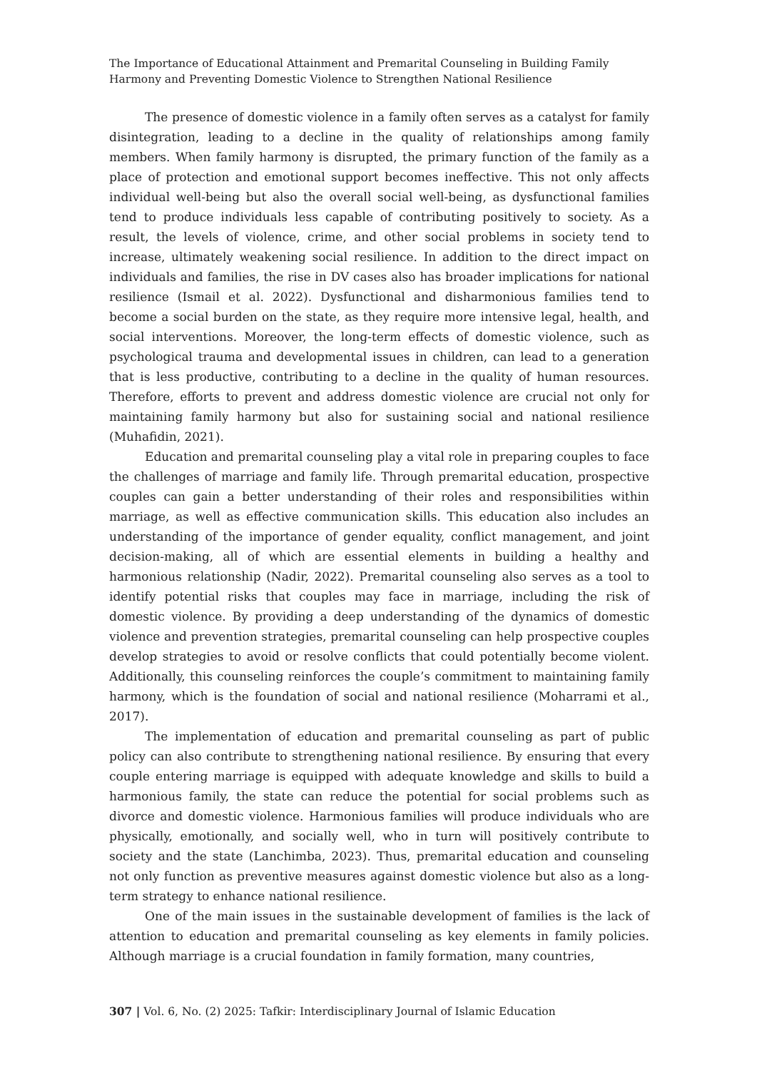The Importance of Educational Attainment and Premarital Counseling in Building Family Harmony and Preventing Domestic Violence to Strengthen National Resilience
The presence of domestic violence in a family often serves as a catalyst for family disintegration, leading to a decline in the quality of relationships among family members. When family harmony is disrupted, the primary function of the family as a place of protection and emotional support becomes ineffective. This not only affects individual well-being but also the overall social well-being, as dysfunctional families tend to produce individuals less capable of contributing positively to society. As a result, the levels of violence, crime, and other social problems in society tend to increase, ultimately weakening social resilience. In addition to the direct impact on individuals and families, the rise in DV cases also has broader implications for national resilience (Ismail et al. 2022). Dysfunctional and disharmonious families tend to become a social burden on the state, as they require more intensive legal, health, and social interventions. Moreover, the long-term effects of domestic violence, such as psychological trauma and developmental issues in children, can lead to a generation that is less productive, contributing to a decline in the quality of human resources. Therefore, efforts to prevent and address domestic violence are crucial not only for maintaining family harmony but also for sustaining social and national resilience (Muhafidin, 2021).
Education and premarital counseling play a vital role in preparing couples to face the challenges of marriage and family life. Through premarital education, prospective couples can gain a better understanding of their roles and responsibilities within marriage, as well as effective communication skills. This education also includes an understanding of the importance of gender equality, conflict management, and joint decision-making, all of which are essential elements in building a healthy and harmonious relationship (Nadir, 2022). Premarital counseling also serves as a tool to identify potential risks that couples may face in marriage, including the risk of domestic violence. By providing a deep understanding of the dynamics of domestic violence and prevention strategies, premarital counseling can help prospective couples develop strategies to avoid or resolve conflicts that could potentially become violent. Additionally, this counseling reinforces the couple’s commitment to maintaining family harmony, which is the foundation of social and national resilience (Moharrami et al., 2017).
The implementation of education and premarital counseling as part of public policy can also contribute to strengthening national resilience. By ensuring that every couple entering marriage is equipped with adequate knowledge and skills to build a harmonious family, the state can reduce the potential for social problems such as divorce and domestic violence. Harmonious families will produce individuals who are physically, emotionally, and socially well, who in turn will positively contribute to society and the state (Lanchimba, 2023). Thus, premarital education and counseling not only function as preventive measures against domestic violence but also as a long-term strategy to enhance national resilience.
One of the main issues in the sustainable development of families is the lack of attention to education and premarital counseling as key elements in family policies. Although marriage is a crucial foundation in family formation, many countries,
307 | Vol. 6, No. (2) 2025: Tafkir: Interdisciplinary Journal of Islamic Education